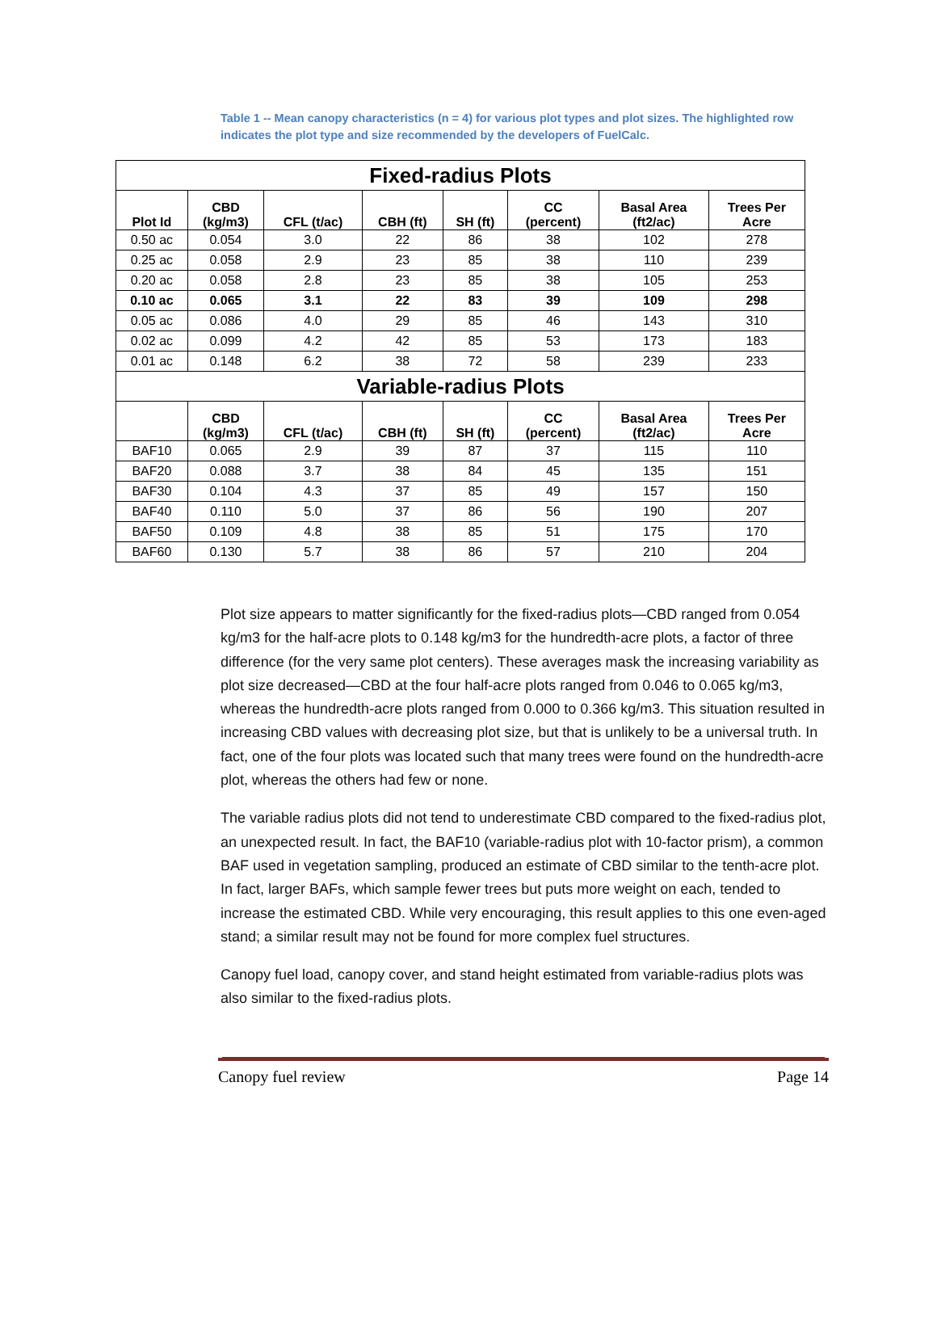Table 1 -- Mean canopy characteristics (n = 4) for various plot types and plot sizes. The highlighted row indicates the plot type and size recommended by the developers of FuelCalc.
| Fixed-radius Plots | | | | | | | |
| Plot Id | CBD (kg/m3) | CFL (t/ac) | CBH (ft) | SH (ft) | CC (percent) | Basal Area (ft2/ac) | Trees Per Acre |
| 0.50 ac | 0.054 | 3.0 | 22 | 86 | 38 | 102 | 278 |
| 0.25 ac | 0.058 | 2.9 | 23 | 85 | 38 | 110 | 239 |
| 0.20 ac | 0.058 | 2.8 | 23 | 85 | 38 | 105 | 253 |
| 0.10 ac | 0.065 | 3.1 | 22 | 83 | 39 | 109 | 298 |
| 0.05 ac | 0.086 | 4.0 | 29 | 85 | 46 | 143 | 310 |
| 0.02 ac | 0.099 | 4.2 | 42 | 85 | 53 | 173 | 183 |
| 0.01 ac | 0.148 | 6.2 | 38 | 72 | 58 | 239 | 233 |
| Variable-radius Plots | | | | | | | |
| | CBD (kg/m3) | CFL (t/ac) | CBH (ft) | SH (ft) | CC (percent) | Basal Area (ft2/ac) | Trees Per Acre |
| BAF10 | 0.065 | 2.9 | 39 | 87 | 37 | 115 | 110 |
| BAF20 | 0.088 | 3.7 | 38 | 84 | 45 | 135 | 151 |
| BAF30 | 0.104 | 4.3 | 37 | 85 | 49 | 157 | 150 |
| BAF40 | 0.110 | 5.0 | 37 | 86 | 56 | 190 | 207 |
| BAF50 | 0.109 | 4.8 | 38 | 85 | 51 | 175 | 170 |
| BAF60 | 0.130 | 5.7 | 38 | 86 | 57 | 210 | 204 |
Plot size appears to matter significantly for the fixed-radius plots—CBD ranged from 0.054 kg/m3 for the half-acre plots to 0.148 kg/m3 for the hundredth-acre plots, a factor of three difference (for the very same plot centers). These averages mask the increasing variability as plot size decreased—CBD at the four half-acre plots ranged from 0.046 to 0.065 kg/m3, whereas the hundredth-acre plots ranged from 0.000 to 0.366 kg/m3. This situation resulted in increasing CBD values with decreasing plot size, but that is unlikely to be a universal truth. In fact, one of the four plots was located such that many trees were found on the hundredth-acre plot, whereas the others had few or none.
The variable radius plots did not tend to underestimate CBD compared to the fixed-radius plot, an unexpected result. In fact, the BAF10 (variable-radius plot with 10-factor prism), a common BAF used in vegetation sampling, produced an estimate of CBD similar to the tenth-acre plot. In fact, larger BAFs, which sample fewer trees but puts more weight on each, tended to increase the estimated CBD. While very encouraging, this result applies to this one even-aged stand; a similar result may not be found for more complex fuel structures.
Canopy fuel load, canopy cover, and stand height estimated from variable-radius plots was also similar to the fixed-radius plots.
Canopy fuel review Page 14